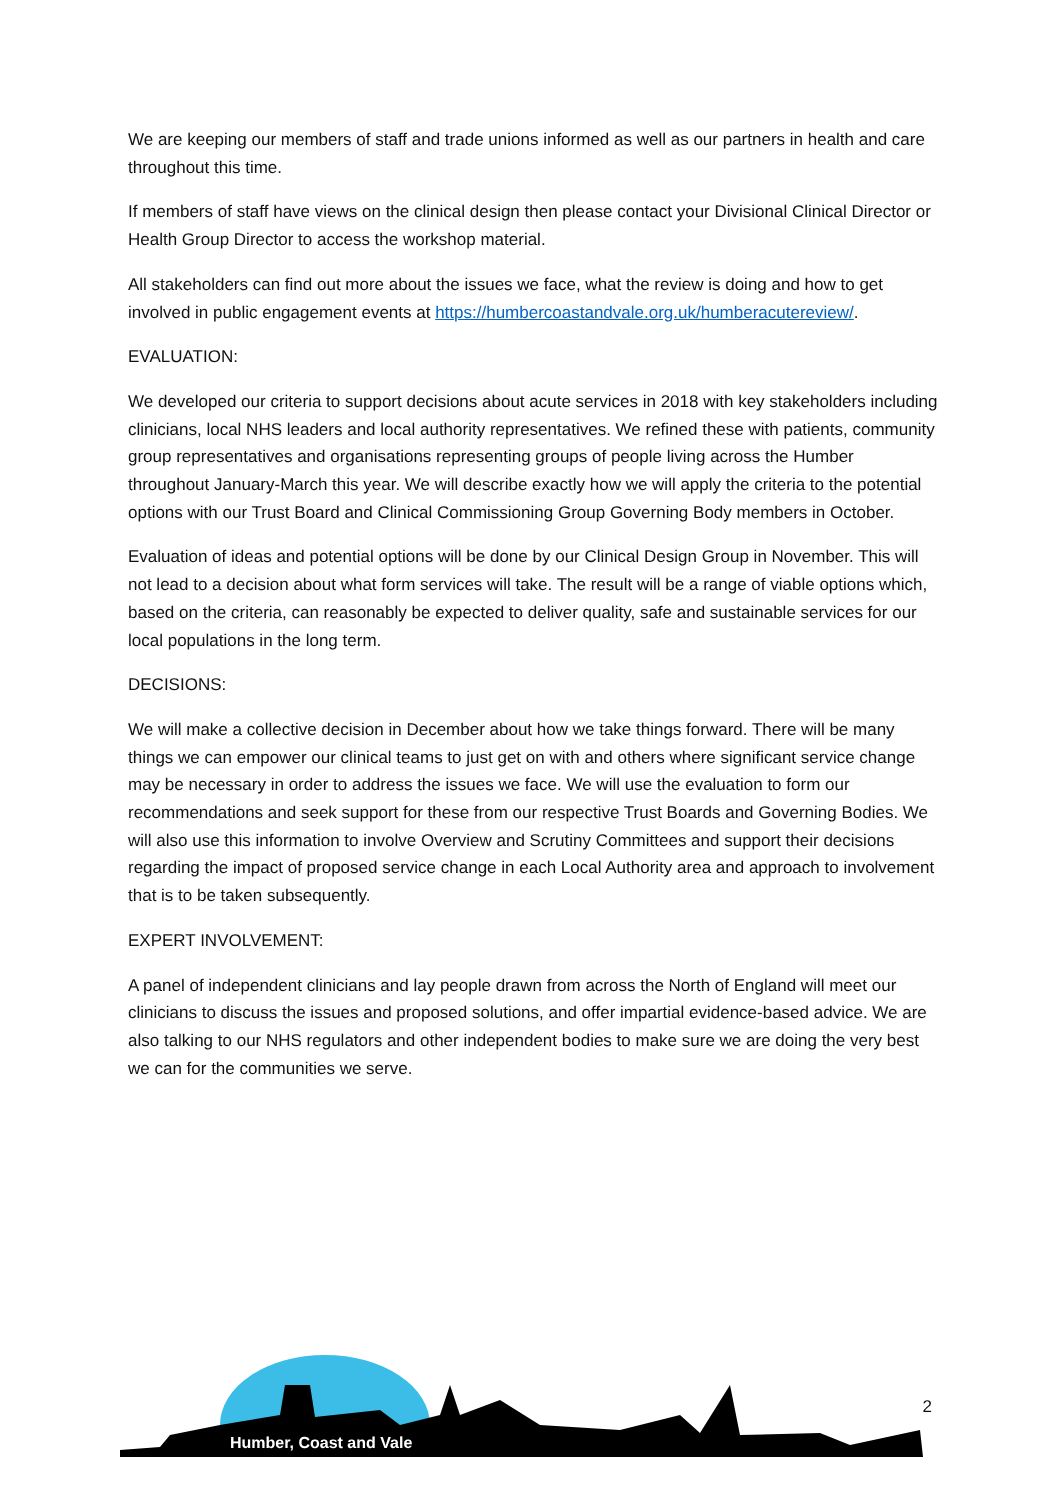We are keeping our members of staff and trade unions informed as well as our partners in health and care throughout this time.
If members of staff have views on the clinical design then please contact your Divisional Clinical Director or Health Group Director to access the workshop material.
All stakeholders can find out more about the issues we face, what the review is doing and how to get involved in public engagement events at https://humbercoastandvale.org.uk/humberacutereview/.
EVALUATION:
We developed our criteria to support decisions about acute services in 2018 with key stakeholders including clinicians, local NHS leaders and local authority representatives. We refined these with patients, community group representatives and organisations representing groups of people living across the Humber throughout January-March this year. We will describe exactly how we will apply the criteria to the potential options with our Trust Board and Clinical Commissioning Group Governing Body members in October.
Evaluation of ideas and potential options will be done by our Clinical Design Group in November. This will not lead to a decision about what form services will take. The result will be a range of viable options which, based on the criteria, can reasonably be expected to deliver quality, safe and sustainable services for our local populations in the long term.
DECISIONS:
We will make a collective decision in December about how we take things forward. There will be many things we can empower our clinical teams to just get on with and others where significant service change may be necessary in order to address the issues we face. We will use the evaluation to form our recommendations and seek support for these from our respective Trust Boards and Governing Bodies. We will also use this information to involve Overview and Scrutiny Committees and support their decisions regarding the impact of proposed service change in each Local Authority area and approach to involvement that is to be taken subsequently.
EXPERT INVOLVEMENT:
A panel of independent clinicians and lay people drawn from across the North of England will meet our clinicians to discuss the issues and proposed solutions, and offer impartial evidence-based advice. We are also talking to our NHS regulators and other independent bodies to make sure we are doing the very best we can for the communities we serve.
Humber, Coast and Vale
2